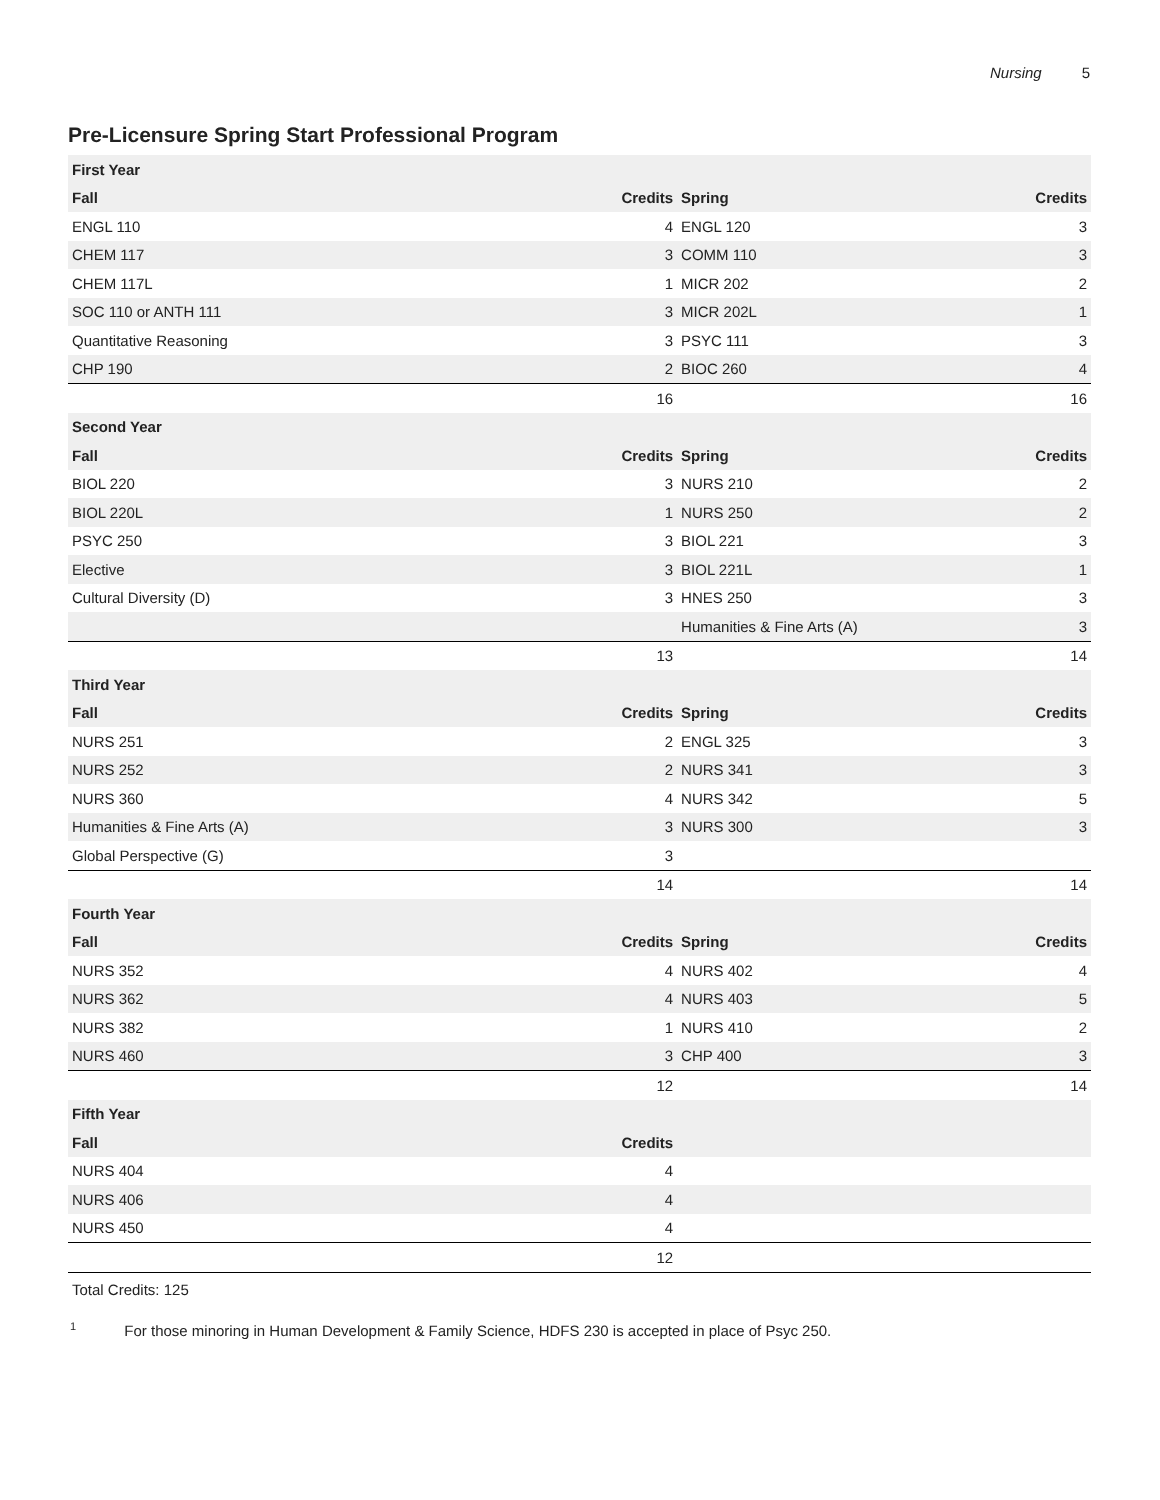Nursing 5
Pre-Licensure Spring Start Professional Program
| First Year | | | |
| --- | --- | --- | --- |
| Fall | Credits | Spring | Credits |
| ENGL 110 | 4 | ENGL 120 | 3 |
| CHEM 117 | 3 | COMM 110 | 3 |
| CHEM 117L | 1 | MICR 202 | 2 |
| SOC 110 or ANTH 111 | 3 | MICR 202L | 1 |
| Quantitative Reasoning | 3 | PSYC 111 | 3 |
| CHP 190 | 2 | BIOC 260 | 4 |
| | 16 | | 16 |
| Second Year | | | |
| Fall | Credits | Spring | Credits |
| BIOL 220 | 3 | NURS 210 | 2 |
| BIOL 220L | 1 | NURS 250 | 2 |
| PSYC 250 | 3 | BIOL 221 | 3 |
| Elective | 3 | BIOL 221L | 1 |
| Cultural Diversity (D) | 3 | HNES 250 | 3 |
| | | Humanities & Fine Arts (A) | 3 |
| | 13 | | 14 |
| Third Year | | | |
| Fall | Credits | Spring | Credits |
| NURS 251 | 2 | ENGL 325 | 3 |
| NURS 252 | 2 | NURS 341 | 3 |
| NURS 360 | 4 | NURS 342 | 5 |
| Humanities & Fine Arts (A) | 3 | NURS 300 | 3 |
| Global Perspective (G) | 3 | | |
| | 14 | | 14 |
| Fourth Year | | | |
| Fall | Credits | Spring | Credits |
| NURS 352 | 4 | NURS 402 | 4 |
| NURS 362 | 4 | NURS 403 | 5 |
| NURS 382 | 1 | NURS 410 | 2 |
| NURS 460 | 3 | CHP 400 | 3 |
| | 12 | | 14 |
| Fifth Year | | | |
| Fall | Credits | | |
| NURS 404 | 4 | | |
| NURS 406 | 4 | | |
| NURS 450 | 4 | | |
| | 12 | | |
Total Credits: 125
<sup>1</sup> For those minoring in Human Development & Family Science, HDFS 230 is accepted in place of Psyc 250.